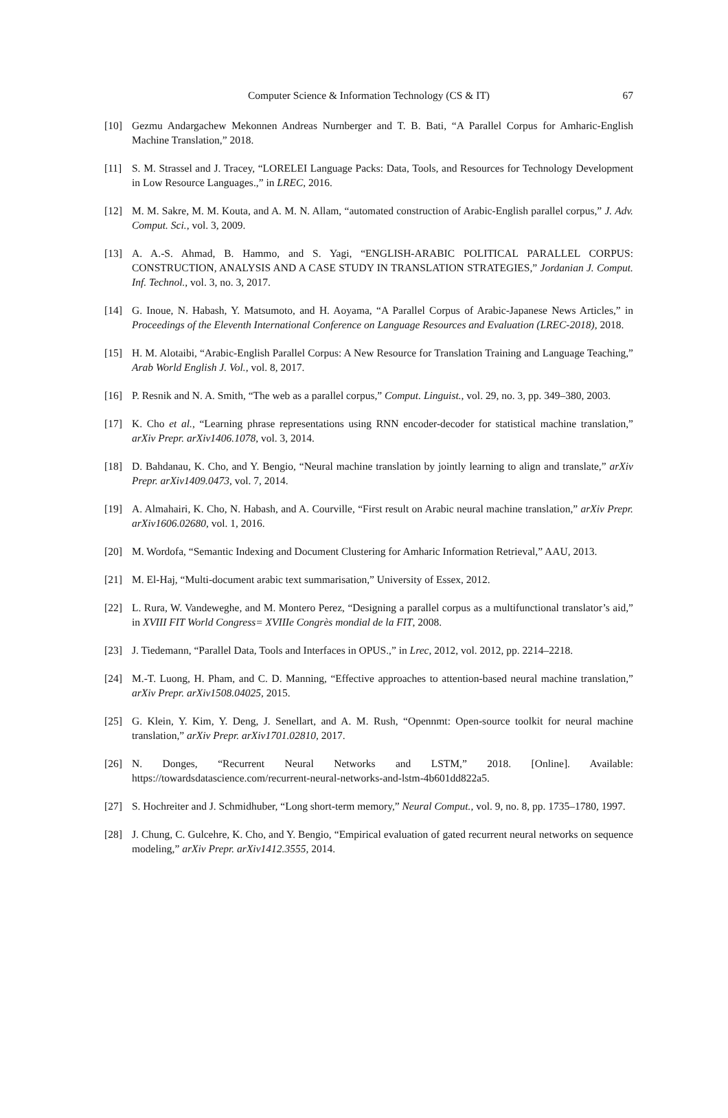Computer Science & Information Technology (CS & IT) 67
[10] Gezmu Andargachew Mekonnen Andreas Nurnberger and T. B. Bati, “A Parallel Corpus for Amharic-English Machine Translation,” 2018.
[11] S. M. Strassel and J. Tracey, “LORELEI Language Packs: Data, Tools, and Resources for Technology Development in Low Resource Languages.,” in LREC, 2016.
[12] M. M. Sakre, M. M. Kouta, and A. M. N. Allam, “automated construction of Arabic-English parallel corpus,” J. Adv. Comput. Sci., vol. 3, 2009.
[13] A. A.-S. Ahmad, B. Hammo, and S. Yagi, “ENGLISH-ARABIC POLITICAL PARALLEL CORPUS: CONSTRUCTION, ANALYSIS AND A CASE STUDY IN TRANSLATION STRATEGIES,” Jordanian J. Comput. Inf. Technol., vol. 3, no. 3, 2017.
[14] G. Inoue, N. Habash, Y. Matsumoto, and H. Aoyama, “A Parallel Corpus of Arabic-Japanese News Articles,” in Proceedings of the Eleventh International Conference on Language Resources and Evaluation (LREC-2018), 2018.
[15] H. M. Alotaibi, “Arabic-English Parallel Corpus: A New Resource for Translation Training and Language Teaching,” Arab World English J. Vol., vol. 8, 2017.
[16] P. Resnik and N. A. Smith, “The web as a parallel corpus,” Comput. Linguist., vol. 29, no. 3, pp. 349–380, 2003.
[17] K. Cho et al., “Learning phrase representations using RNN encoder-decoder for statistical machine translation,” arXiv Prepr. arXiv1406.1078, vol. 3, 2014.
[18] D. Bahdanau, K. Cho, and Y. Bengio, “Neural machine translation by jointly learning to align and translate,” arXiv Prepr. arXiv1409.0473, vol. 7, 2014.
[19] A. Almahairi, K. Cho, N. Habash, and A. Courville, “First result on Arabic neural machine translation,” arXiv Prepr. arXiv1606.02680, vol. 1, 2016.
[20] M. Wordofa, “Semantic Indexing and Document Clustering for Amharic Information Retrieval,” AAU, 2013.
[21] M. El-Haj, “Multi-document arabic text summarisation,” University of Essex, 2012.
[22] L. Rura, W. Vandeweghe, and M. Montero Perez, “Designing a parallel corpus as a multifunctional translator’s aid,” in XVIII FIT World Congress= XVIIIe Congrès mondial de la FIT, 2008.
[23] J. Tiedemann, “Parallel Data, Tools and Interfaces in OPUS.,” in Lrec, 2012, vol. 2012, pp. 2214–2218.
[24] M.-T. Luong, H. Pham, and C. D. Manning, “Effective approaches to attention-based neural machine translation,” arXiv Prepr. arXiv1508.04025, 2015.
[25] G. Klein, Y. Kim, Y. Deng, J. Senellart, and A. M. Rush, “Opennmt: Open-source toolkit for neural machine translation,” arXiv Prepr. arXiv1701.02810, 2017.
[26] N. Donges, “Recurrent Neural Networks and LSTM,” 2018. [Online]. Available: https://towardsdatascience.com/recurrent-neural-networks-and-lstm-4b601dd822a5.
[27] S. Hochreiter and J. Schmidhuber, “Long short-term memory,” Neural Comput., vol. 9, no. 8, pp. 1735–1780, 1997.
[28] J. Chung, C. Gulcehre, K. Cho, and Y. Bengio, “Empirical evaluation of gated recurrent neural networks on sequence modeling,” arXiv Prepr. arXiv1412.3555, 2014.